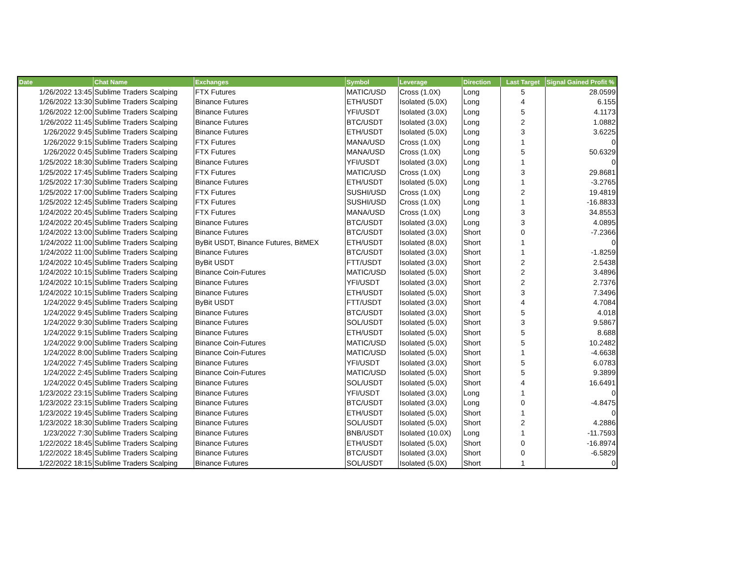| Date | Chat Name | Exchanges | Symbol | Leverage | Direction | Last Target | Signal Gained Profit % |
| --- | --- | --- | --- | --- | --- | --- | --- |
| 1/26/2022 13:45 | Sublime Traders Scalping | FTX Futures | MATIC/USD | Cross (1.0X) | Long | 5 | 28.0599 |
| 1/26/2022 13:30 | Sublime Traders Scalping | Binance Futures | ETH/USDT | Isolated (5.0X) | Long | 4 | 6.155 |
| 1/26/2022 12:00 | Sublime Traders Scalping | Binance Futures | YFI/USDT | Isolated (3.0X) | Long | 5 | 4.1173 |
| 1/26/2022 11:45 | Sublime Traders Scalping | Binance Futures | BTC/USDT | Isolated (3.0X) | Long | 2 | 1.0882 |
| 1/26/2022 9:45 | Sublime Traders Scalping | Binance Futures | ETH/USDT | Isolated (5.0X) | Long | 3 | 3.6225 |
| 1/26/2022 9:15 | Sublime Traders Scalping | FTX Futures | MANA/USD | Cross (1.0X) | Long | 1 | 0 |
| 1/26/2022 0:45 | Sublime Traders Scalping | FTX Futures | MANA/USD | Cross (1.0X) | Long | 5 | 50.6329 |
| 1/25/2022 18:30 | Sublime Traders Scalping | Binance Futures | YFI/USDT | Isolated (3.0X) | Long | 1 | 0 |
| 1/25/2022 17:45 | Sublime Traders Scalping | FTX Futures | MATIC/USD | Cross (1.0X) | Long | 3 | 29.8681 |
| 1/25/2022 17:30 | Sublime Traders Scalping | Binance Futures | ETH/USDT | Isolated (5.0X) | Long | 1 | -3.2765 |
| 1/25/2022 17:00 | Sublime Traders Scalping | FTX Futures | SUSHI/USD | Cross (1.0X) | Long | 2 | 19.4819 |
| 1/25/2022 12:45 | Sublime Traders Scalping | FTX Futures | SUSHI/USD | Cross (1.0X) | Long | 1 | -16.8833 |
| 1/24/2022 20:45 | Sublime Traders Scalping | FTX Futures | MANA/USD | Cross (1.0X) | Long | 3 | 34.8553 |
| 1/24/2022 20:45 | Sublime Traders Scalping | Binance Futures | BTC/USDT | Isolated (3.0X) | Long | 3 | 4.0895 |
| 1/24/2022 13:00 | Sublime Traders Scalping | Binance Futures | BTC/USDT | Isolated (3.0X) | Short | 0 | -7.2366 |
| 1/24/2022 11:00 | Sublime Traders Scalping | ByBit USDT, Binance Futures, BitMEX | ETH/USDT | Isolated (8.0X) | Short | 1 | 0 |
| 1/24/2022 11:00 | Sublime Traders Scalping | Binance Futures | BTC/USDT | Isolated (3.0X) | Short | 1 | -1.8259 |
| 1/24/2022 10:45 | Sublime Traders Scalping | ByBit USDT | FTT/USDT | Isolated (3.0X) | Short | 2 | 2.5438 |
| 1/24/2022 10:15 | Sublime Traders Scalping | Binance Coin-Futures | MATIC/USD | Isolated (5.0X) | Short | 2 | 3.4896 |
| 1/24/2022 10:15 | Sublime Traders Scalping | Binance Futures | YFI/USDT | Isolated (3.0X) | Short | 2 | 2.7376 |
| 1/24/2022 10:15 | Sublime Traders Scalping | Binance Futures | ETH/USDT | Isolated (5.0X) | Short | 3 | 7.3496 |
| 1/24/2022 9:45 | Sublime Traders Scalping | ByBit USDT | FTT/USDT | Isolated (3.0X) | Short | 4 | 4.7084 |
| 1/24/2022 9:45 | Sublime Traders Scalping | Binance Futures | BTC/USDT | Isolated (3.0X) | Short | 5 | 4.018 |
| 1/24/2022 9:30 | Sublime Traders Scalping | Binance Futures | SOL/USDT | Isolated (5.0X) | Short | 3 | 9.5867 |
| 1/24/2022 9:15 | Sublime Traders Scalping | Binance Futures | ETH/USDT | Isolated (5.0X) | Short | 5 | 8.688 |
| 1/24/2022 9:00 | Sublime Traders Scalping | Binance Coin-Futures | MATIC/USD | Isolated (5.0X) | Short | 5 | 10.2482 |
| 1/24/2022 8:00 | Sublime Traders Scalping | Binance Coin-Futures | MATIC/USD | Isolated (5.0X) | Short | 1 | -4.6638 |
| 1/24/2022 7:45 | Sublime Traders Scalping | Binance Futures | YFI/USDT | Isolated (3.0X) | Short | 5 | 6.0783 |
| 1/24/2022 2:45 | Sublime Traders Scalping | Binance Coin-Futures | MATIC/USD | Isolated (5.0X) | Short | 5 | 9.3899 |
| 1/24/2022 0:45 | Sublime Traders Scalping | Binance Futures | SOL/USDT | Isolated (5.0X) | Short | 4 | 16.6491 |
| 1/23/2022 23:15 | Sublime Traders Scalping | Binance Futures | YFI/USDT | Isolated (3.0X) | Long | 1 | 0 |
| 1/23/2022 23:15 | Sublime Traders Scalping | Binance Futures | BTC/USDT | Isolated (3.0X) | Long | 0 | -4.8475 |
| 1/23/2022 19:45 | Sublime Traders Scalping | Binance Futures | ETH/USDT | Isolated (5.0X) | Short | 1 | 0 |
| 1/23/2022 18:30 | Sublime Traders Scalping | Binance Futures | SOL/USDT | Isolated (5.0X) | Short | 2 | 4.2886 |
| 1/23/2022 7:30 | Sublime Traders Scalping | Binance Futures | BNB/USDT | Isolated (10.0X) | Long | 1 | -11.7593 |
| 1/22/2022 18:45 | Sublime Traders Scalping | Binance Futures | ETH/USDT | Isolated (5.0X) | Short | 0 | -16.8974 |
| 1/22/2022 18:45 | Sublime Traders Scalping | Binance Futures | BTC/USDT | Isolated (3.0X) | Short | 0 | -6.5829 |
| 1/22/2022 18:15 | Sublime Traders Scalping | Binance Futures | SOL/USDT | Isolated (5.0X) | Short | 1 | 0 |